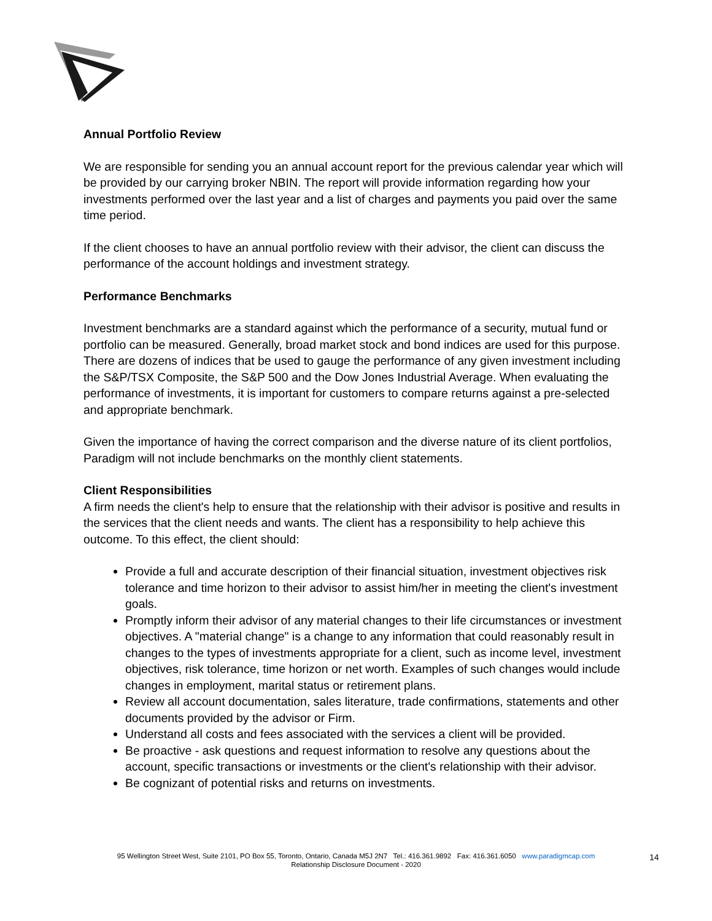Annual Portfolio Review
We are responsible for sending you an annual account report for the previous calendar year which will be provided by our carrying broker NBIN. The report will provide information regarding how your investments performed over the last year and a list of charges and payments you paid over the same time period.
If the client chooses to have an annual portfolio review with their advisor, the client can discuss the performance of the account holdings and investment strategy.
Performance Benchmarks
Investment benchmarks are a standard against which the performance of a security, mutual fund or portfolio can be measured. Generally, broad market stock and bond indices are used for this purpose. There are dozens of indices that be used to gauge the performance of any given investment including the S&P/TSX Composite, the S&P 500 and the Dow Jones Industrial Average. When evaluating the performance of investments, it is important for customers to compare returns against a pre-selected and appropriate benchmark.
Given the importance of having the correct comparison and the diverse nature of its client portfolios, Paradigm will not include benchmarks on the monthly client statements.
Client Responsibilities
A firm needs the client's help to ensure that the relationship with their advisor is positive and results in the services that the client needs and wants. The client has a responsibility to help achieve this outcome. To this effect, the client should:
Provide a full and accurate description of their financial situation, investment objectives risk tolerance and time horizon to their advisor to assist him/her in meeting the client's investment goals.
Promptly inform their advisor of any material changes to their life circumstances or investment objectives. A "material change" is a change to any information that could reasonably result in changes to the types of investments appropriate for a client, such as income level, investment objectives, risk tolerance, time horizon or net worth. Examples of such changes would include changes in employment, marital status or retirement plans.
Review all account documentation, sales literature, trade confirmations, statements and other documents provided by the advisor or Firm.
Understand all costs and fees associated with the services a client will be provided.
Be proactive - ask questions and request information to resolve any questions about the account, specific transactions or investments or the client's relationship with their advisor.
Be cognizant of potential risks and returns on investments.
95 Wellington Street West, Suite 2101, PO Box 55, Toronto, Ontario, Canada M5J 2N7 Tel.: 416.361.9892 Fax: 416.361.6050 www.paradigmcap.com
Relationship Disclosure Document - 2020
14